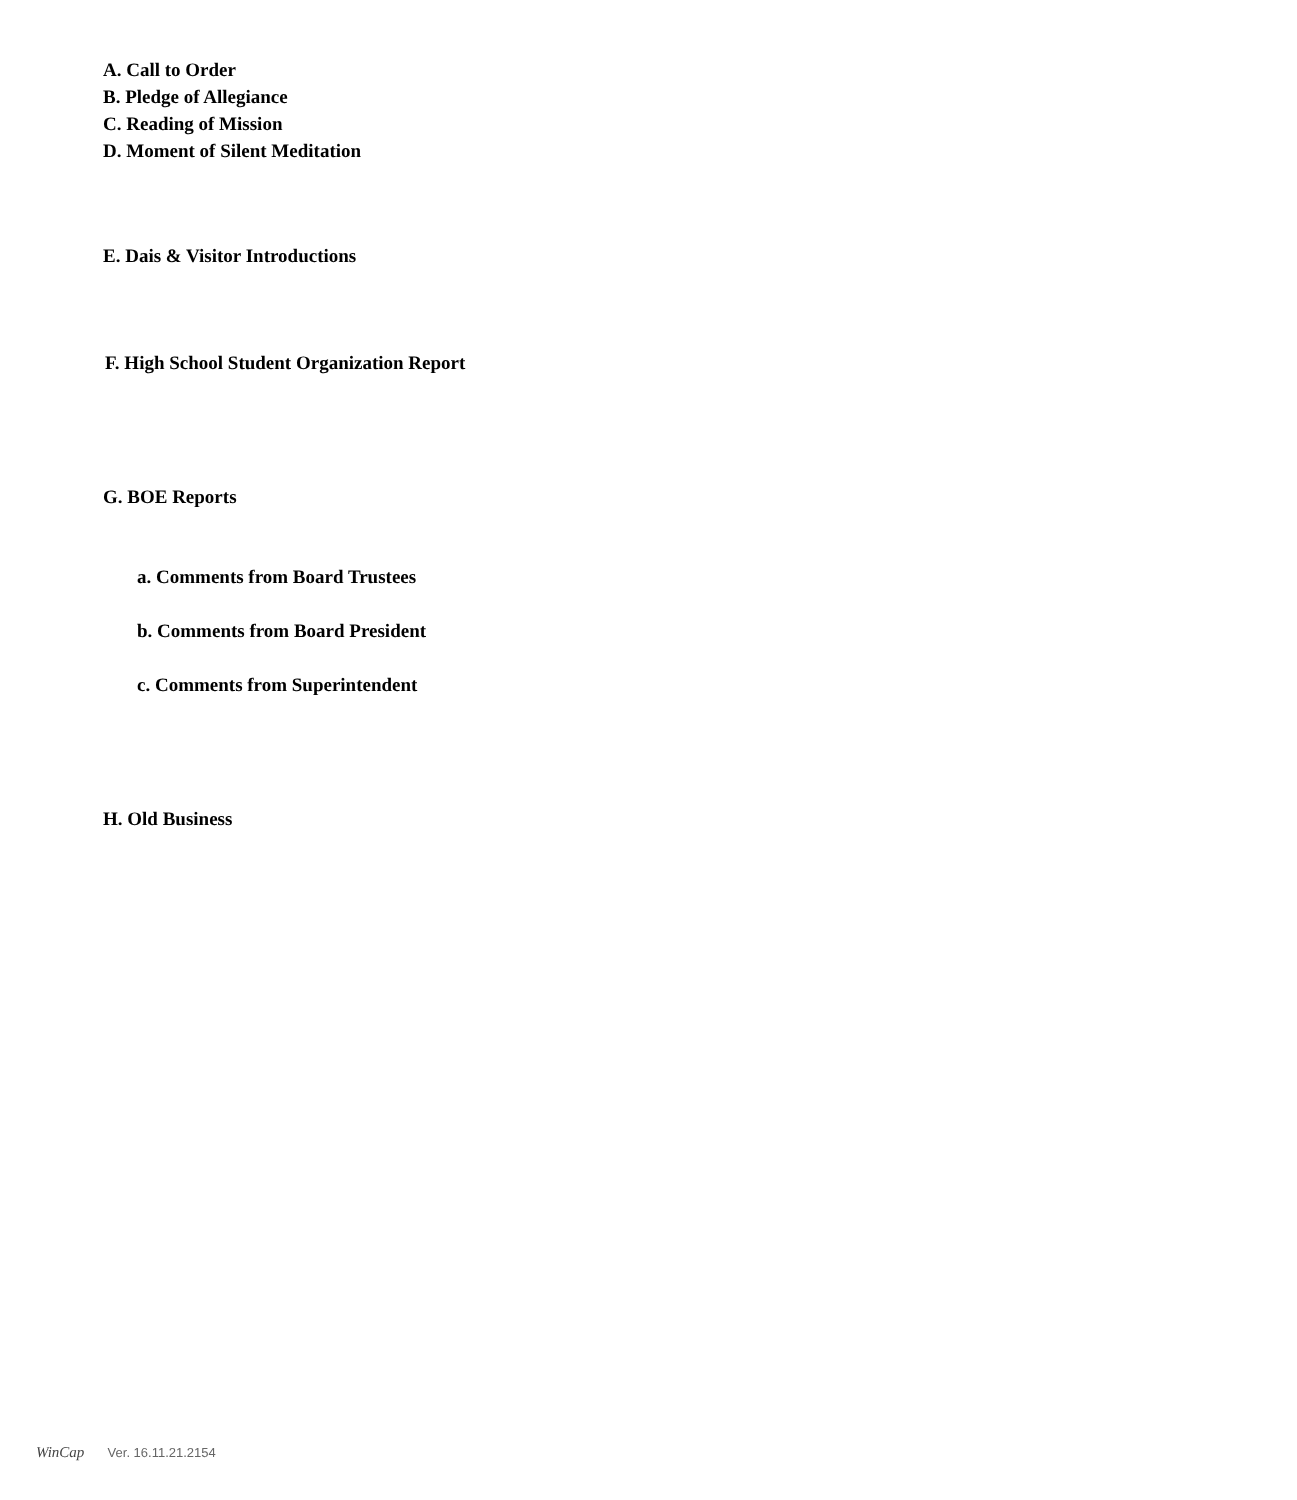A. Call to Order
B. Pledge of Allegiance
C. Reading of Mission
D. Moment of Silent Meditation
E. Dais & Visitor Introductions
F. High School Student Organization Report
G. BOE Reports
a. Comments from Board Trustees
b. Comments from Board President
c. Comments from Superintendent
H. Old Business
WinCap Ver. 16.11.21.2154